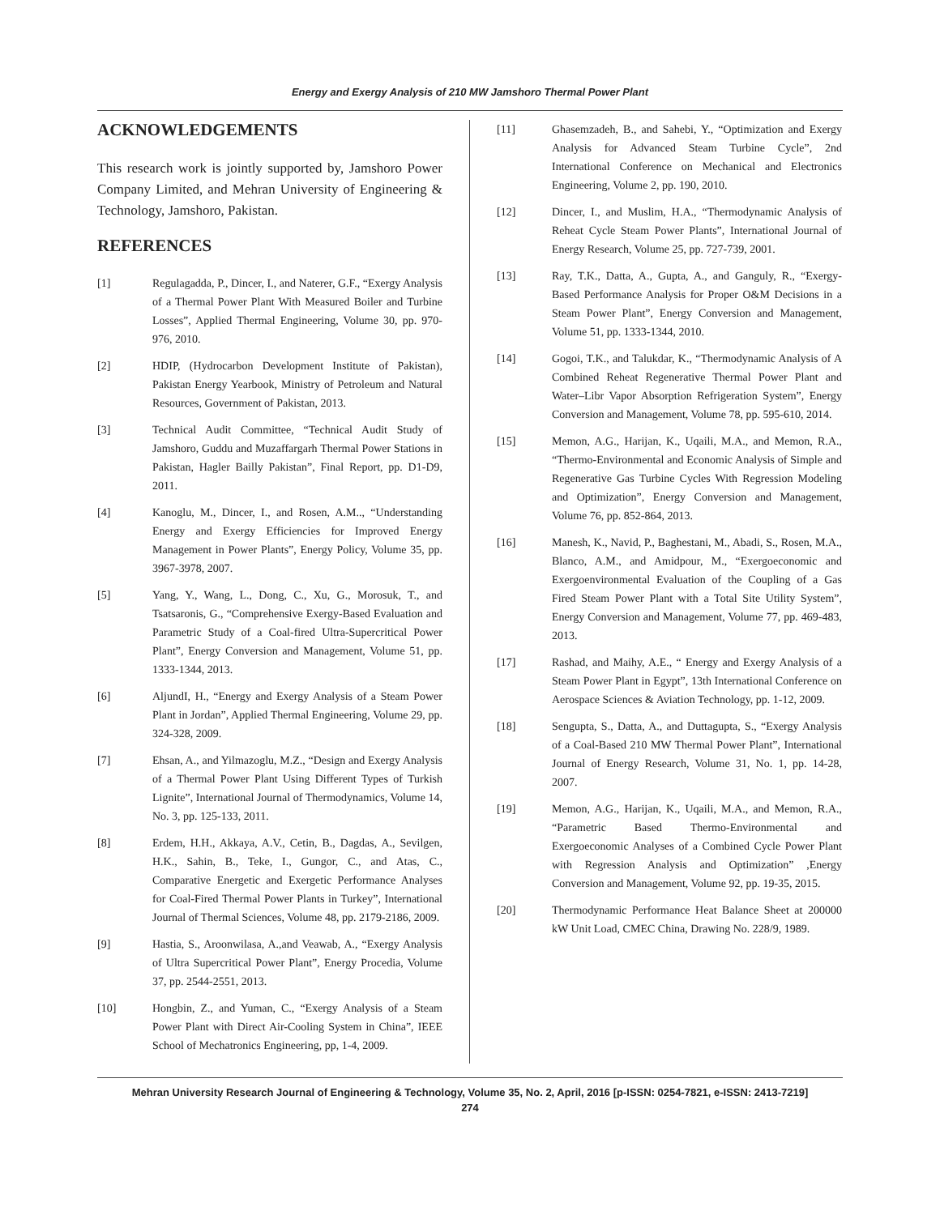Energy and Exergy Analysis of 210 MW Jamshoro Thermal Power Plant
ACKNOWLEDGEMENTS
This research work is jointly supported by, Jamshoro Power Company Limited, and Mehran University of Engineering & Technology, Jamshoro, Pakistan.
REFERENCES
[1] Regulagadda, P., Dincer, I., and Naterer, G.F., “Exergy Analysis of a Thermal Power Plant With Measured Boiler and Turbine Losses”, Applied Thermal Engineering, Volume 30, pp. 970-976, 2010.
[2] HDIP, (Hydrocarbon Development Institute of Pakistan), Pakistan Energy Yearbook, Ministry of Petroleum and Natural Resources, Government of Pakistan, 2013.
[3] Technical Audit Committee, “Technical Audit Study of Jamshoro, Guddu and Muzaffargarh Thermal Power Stations in Pakistan, Hagler Bailly Pakistan”, Final Report, pp. D1-D9, 2011.
[4] Kanoglu, M., Dincer, I., and Rosen, A.M.., “Understanding Energy and Exergy Efficiencies for Improved Energy Management in Power Plants”, Energy Policy, Volume 35, pp. 3967-3978, 2007.
[5] Yang, Y., Wang, L., Dong, C., Xu, G., Morosuk, T., and Tsatsaronis, G., “Comprehensive Exergy-Based Evaluation and Parametric Study of a Coal-fired Ultra-Supercritical Power Plant”, Energy Conversion and Management, Volume 51, pp. 1333-1344, 2013.
[6] AljundI, H., “Energy and Exergy Analysis of a Steam Power Plant in Jordan”, Applied Thermal Engineering, Volume 29, pp. 324-328, 2009.
[7] Ehsan, A., and Yilmazoglu, M.Z., “Design and Exergy Analysis of a Thermal Power Plant Using Different Types of Turkish Lignite”, International Journal of Thermodynamics, Volume 14, No. 3, pp. 125-133, 2011.
[8] Erdem, H.H., Akkaya, A.V., Cetin, B., Dagdas, A., Sevilgen, H.K., Sahin, B., Teke, I., Gungor, C., and Atas, C., Comparative Energetic and Exergetic Performance Analyses for Coal-Fired Thermal Power Plants in Turkey”, International Journal of Thermal Sciences, Volume 48, pp. 2179-2186, 2009.
[9] Hastia, S., Aroonwilasa, A.,and Veawab, A., “Exergy Analysis of Ultra Supercritical Power Plant”, Energy Procedia, Volume 37, pp. 2544-2551, 2013.
[10] Hongbin, Z., and Yuman, C., “Exergy Analysis of a Steam Power Plant with Direct Air-Cooling System in China”, IEEE School of Mechatronics Engineering, pp, 1-4, 2009.
[11] Ghasemzadeh, B., and Sahebi, Y., “Optimization and Exergy Analysis for Advanced Steam Turbine Cycle”, 2nd International Conference on Mechanical and Electronics Engineering, Volume 2, pp. 190, 2010.
[12] Dincer, I., and Muslim, H.A., “Thermodynamic Analysis of Reheat Cycle Steam Power Plants”, International Journal of Energy Research, Volume 25, pp. 727-739, 2001.
[13] Ray, T.K., Datta, A., Gupta, A., and Ganguly, R., “Exergy-Based Performance Analysis for Proper O&M Decisions in a Steam Power Plant”, Energy Conversion and Management, Volume 51, pp. 1333-1344, 2010.
[14] Gogoi, T.K., and Talukdar, K., “Thermodynamic Analysis of A Combined Reheat Regenerative Thermal Power Plant and Water–Libr Vapor Absorption Refrigeration System”, Energy Conversion and Management, Volume 78, pp. 595-610, 2014.
[15] Memon, A.G., Harijan, K., Uqaili, M.A., and Memon, R.A., “Thermo-Environmental and Economic Analysis of Simple and Regenerative Gas Turbine Cycles With Regression Modeling and Optimization”, Energy Conversion and Management, Volume 76, pp. 852-864, 2013.
[16] Manesh, K., Navid, P., Baghestani, M., Abadi, S., Rosen, M.A., Blanco, A.M., and Amidpour, M., “Exergoeconomic and Exergoenvironmental Evaluation of the Coupling of a Gas Fired Steam Power Plant with a Total Site Utility System”, Energy Conversion and Management, Volume 77, pp. 469-483, 2013.
[17] Rashad, and Maihy, A.E., “ Energy and Exergy Analysis of a Steam Power Plant in Egypt”, 13th International Conference on Aerospace Sciences & Aviation Technology, pp. 1-12, 2009.
[18] Sengupta, S., Datta, A., and Duttagupta, S., “Exergy Analysis of a Coal-Based 210 MW Thermal Power Plant”, International Journal of Energy Research, Volume 31, No. 1, pp. 14-28, 2007.
[19] Memon, A.G., Harijan, K., Uqaili, M.A., and Memon, R.A., “Parametric Based Thermo-Environmental and Exergoeconomic Analyses of a Combined Cycle Power Plant with Regression Analysis and Optimization” ,Energy Conversion and Management, Volume 92, pp. 19-35, 2015.
[20] Thermodynamic Performance Heat Balance Sheet at 200000 kW Unit Load, CMEC China, Drawing No. 228/9, 1989.
Mehran University Research Journal of Engineering & Technology, Volume 35, No. 2, April, 2016 [p-ISSN: 0254-7821, e-ISSN: 2413-7219]
274